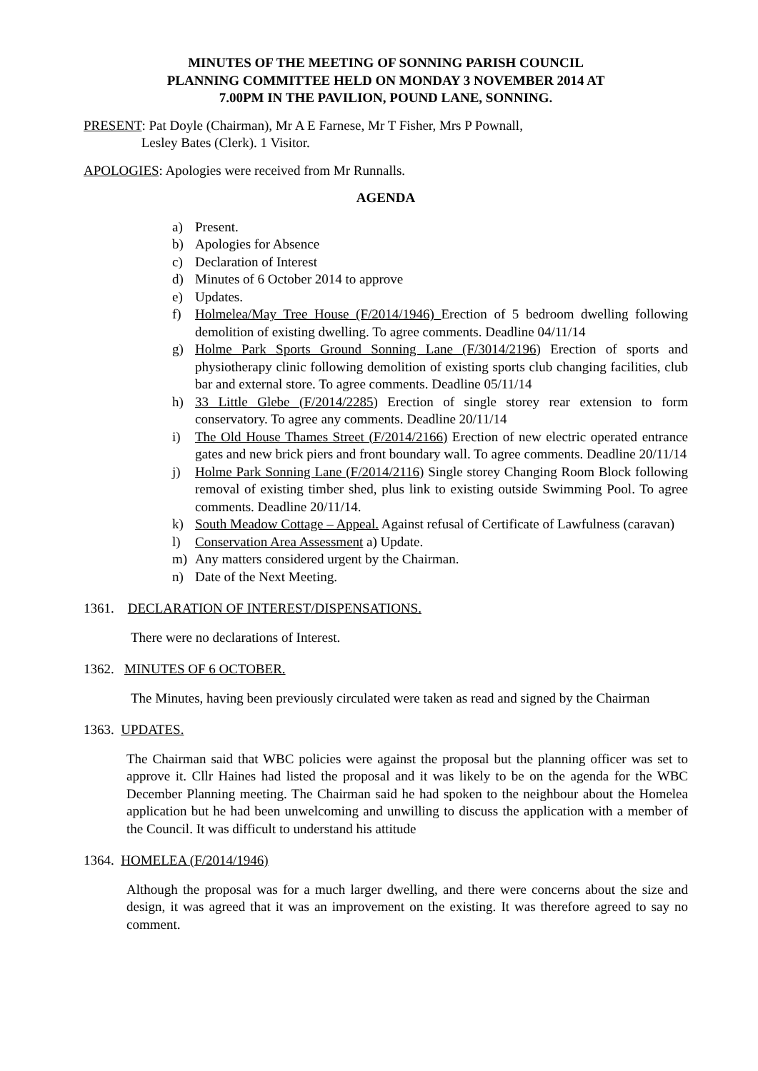MINUTES OF THE MEETING OF SONNING PARISH COUNCIL
PLANNING COMMITTEE HELD ON MONDAY 3 NOVEMBER 2014 AT
7.00PM IN THE PAVILION, POUND LANE, SONNING.
PRESENT: Pat Doyle (Chairman), Mr A E Farnese, Mr T Fisher, Mrs P Pownall,
Lesley Bates (Clerk). 1 Visitor.
APOLOGIES: Apologies were received from Mr Runnalls.
AGENDA
a) Present.
b) Apologies for Absence
c) Declaration of Interest
d) Minutes of 6 October 2014 to approve
e) Updates.
f) Holmelea/May Tree House (F/2014/1946) Erection of 5 bedroom dwelling following demolition of existing dwelling. To agree comments. Deadline 04/11/14
g) Holme Park Sports Ground Sonning Lane (F/3014/2196) Erection of sports and physiotherapy clinic following demolition of existing sports club changing facilities, club bar and external store. To agree comments. Deadline 05/11/14
h) 33 Little Glebe (F/2014/2285) Erection of single storey rear extension to form conservatory. To agree any comments. Deadline 20/11/14
i) The Old House Thames Street (F/2014/2166) Erection of new electric operated entrance gates and new brick piers and front boundary wall. To agree comments. Deadline 20/11/14
j) Holme Park Sonning Lane (F/2014/2116) Single storey Changing Room Block following removal of existing timber shed, plus link to existing outside Swimming Pool. To agree comments. Deadline 20/11/14.
k) South Meadow Cottage – Appeal. Against refusal of Certificate of Lawfulness (caravan)
l) Conservation Area Assessment a) Update.
m) Any matters considered urgent by the Chairman.
n) Date of the Next Meeting.
1361. DECLARATION OF INTEREST/DISPENSATIONS.
There were no declarations of Interest.
1362. MINUTES OF 6 OCTOBER.
The Minutes, having been previously circulated were taken as read and signed by the Chairman
1363. UPDATES.
The Chairman said that WBC policies were against the proposal but the planning officer was set to approve it. Cllr Haines had listed the proposal and it was likely to be on the agenda for the WBC December Planning meeting. The Chairman said he had spoken to the neighbour about the Homelea application but he had been unwelcoming and unwilling to discuss the application with a member of the Council. It was difficult to understand his attitude
1364. HOMELEA (F/2014/1946)
Although the proposal was for a much larger dwelling, and there were concerns about the size and design, it was agreed that it was an improvement on the existing. It was therefore agreed to say no comment.